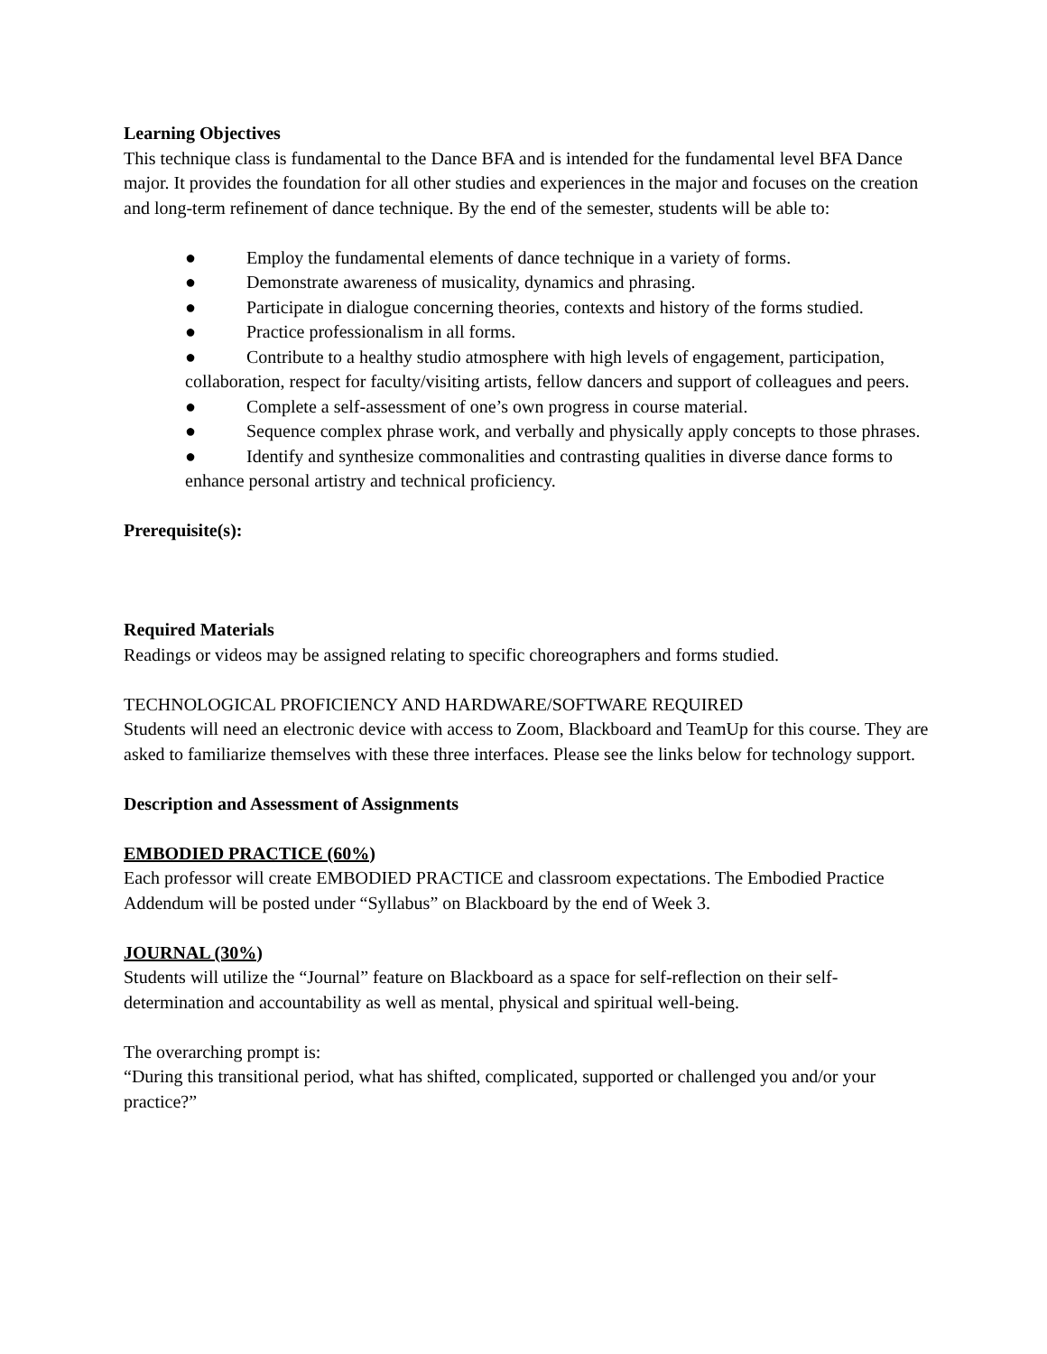Learning Objectives
This technique class is fundamental to the Dance BFA and is intended for the fundamental level BFA Dance major. It provides the foundation for all other studies and experiences in the major and focuses on the creation and long-term refinement of dance technique. By the end of the semester, students will be able to:
● Employ the fundamental elements of dance technique in a variety of forms.
● Demonstrate awareness of musicality, dynamics and phrasing.
● Participate in dialogue concerning theories, contexts and history of the forms studied.
● Practice professionalism in all forms.
● Contribute to a healthy studio atmosphere with high levels of engagement, participation, collaboration, respect for faculty/visiting artists, fellow dancers and support of colleagues and peers.
● Complete a self-assessment of one’s own progress in course material.
● Sequence complex phrase work, and verbally and physically apply concepts to those phrases.
● Identify and synthesize commonalities and contrasting qualities in diverse dance forms to enhance personal artistry and technical proficiency.
Prerequisite(s):
Required Materials
Readings or videos may be assigned relating to specific choreographers and forms studied.
TECHNOLOGICAL PROFICIENCY AND HARDWARE/SOFTWARE REQUIRED
Students will need an electronic device with access to Zoom, Blackboard and TeamUp for this course. They are asked to familiarize themselves with these three interfaces. Please see the links below for technology support.
Description and Assessment of Assignments
EMBODIED PRACTICE (60%)
Each professor will create EMBODIED PRACTICE and classroom expectations. The Embodied Practice Addendum will be posted under “Syllabus” on Blackboard by the end of Week 3.
JOURNAL (30%)
Students will utilize the “Journal” feature on Blackboard as a space for self-reflection on their self-determination and accountability as well as mental, physical and spiritual well-being.
The overarching prompt is:
“During this transitional period, what has shifted, complicated, supported or challenged you and/or your practice?”